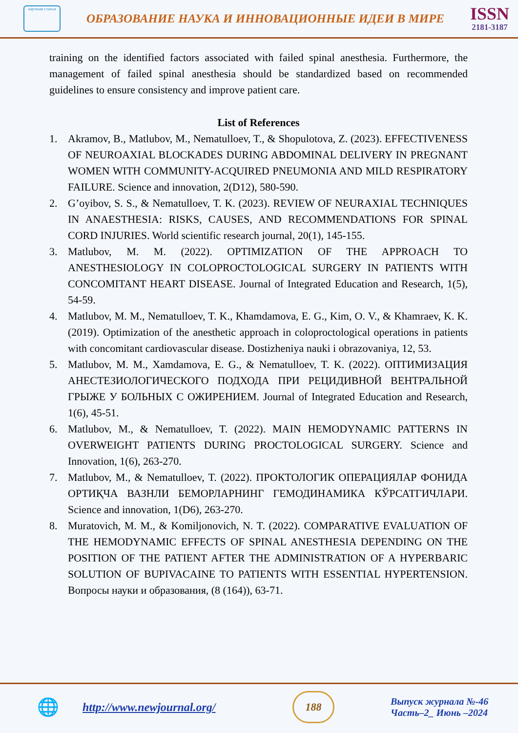научная статья
ОБРАЗОВАНИЕ НАУКА И ИННОВАЦИОННЫЕ ИДЕИ В МИРЕ
ISSN
2181-3187
training on the identified factors associated with failed spinal anesthesia. Furthermore, the management of failed spinal anesthesia should be standardized based on recommended guidelines to ensure consistency and improve patient care.
List of References
1. Akramov, B., Matlubov, M., Nematulloev, T., & Shopulotova, Z. (2023). EFFECTIVENESS OF NEUROAXIAL BLOCKADES DURING ABDOMINAL DELIVERY IN PREGNANT WOMEN WITH COMMUNITY-ACQUIRED PNEUMONIA AND MILD RESPIRATORY FAILURE. Science and innovation, 2(D12), 580-590.
2. G’oyibov, S. S., & Nematulloev, T. K. (2023). REVIEW OF NEURAXIAL TECHNIQUES IN ANAESTHESIA: RISKS, CAUSES, AND RECOMMENDATIONS FOR SPINAL CORD INJURIES. World scientific research journal, 20(1), 145-155.
3. Matlubov, M. M. (2022). OPTIMIZATION OF THE APPROACH TO ANESTHESIOLOGY IN COLOPROCTOLOGICAL SURGERY IN PATIENTS WITH CONCOMITANT HEART DISEASE. Journal of Integrated Education and Research, 1(5), 54-59.
4. Matlubov, M. M., Nematulloev, T. K., Khamdamova, E. G., Kim, O. V., & Khamraev, K. K. (2019). Optimization of the anesthetic approach in coloproctological operations in patients with concomitant cardiovascular disease. Dostizheniya nauki i obrazovaniya, 12, 53.
5. Matlubov, M. M., Xamdamova, E. G., & Nematulloev, T. K. (2022). ОПТИМИЗАЦИЯ АНЕСТЕЗИОЛОГИЧЕСКОГО ПОДХОДА ПРИ РЕЦИДИВНОЙ ВЕНТРАЛЬНОЙ ГРЫЖЕ У БОЛЬНЫХ С ОЖИРЕНИЕМ. Journal of Integrated Education and Research, 1(6), 45-51.
6. Matlubov, M., & Nematulloev, T. (2022). MAIN HEMODYNAMIC PATTERNS IN OVERWEIGHT PATIENTS DURING PROCTOLOGICAL SURGERY. Science and Innovation, 1(6), 263-270.
7. Matlubov, M., & Nematulloev, T. (2022). ПРОКТОЛОГИК ОПЕРАЦИЯЛАР ФОНИДА ОРТИҚЧА ВАЗНЛИ БЕМОРЛАРНИНГ ГЕМОДИНАМИКА КЎРСАТГИЧЛАРИ. Science and innovation, 1(D6), 263-270.
8. Muratovich, M. M., & Komiljonovich, N. T. (2022). COMPARATIVE EVALUATION OF THE HEMODYNAMIC EFFECTS OF SPINAL ANESTHESIA DEPENDING ON THE POSITION OF THE PATIENT AFTER THE ADMINISTRATION OF A HYPERBARIC SOLUTION OF BUPIVACAINE TO PATIENTS WITH ESSENTIAL HYPERTENSION. Вопросы науки и образования, (8 (164)), 63-71.
🌐
http://www.newjournal.org/
188
Выпуск журнала №-46
Часть–2_ Июнь –2024